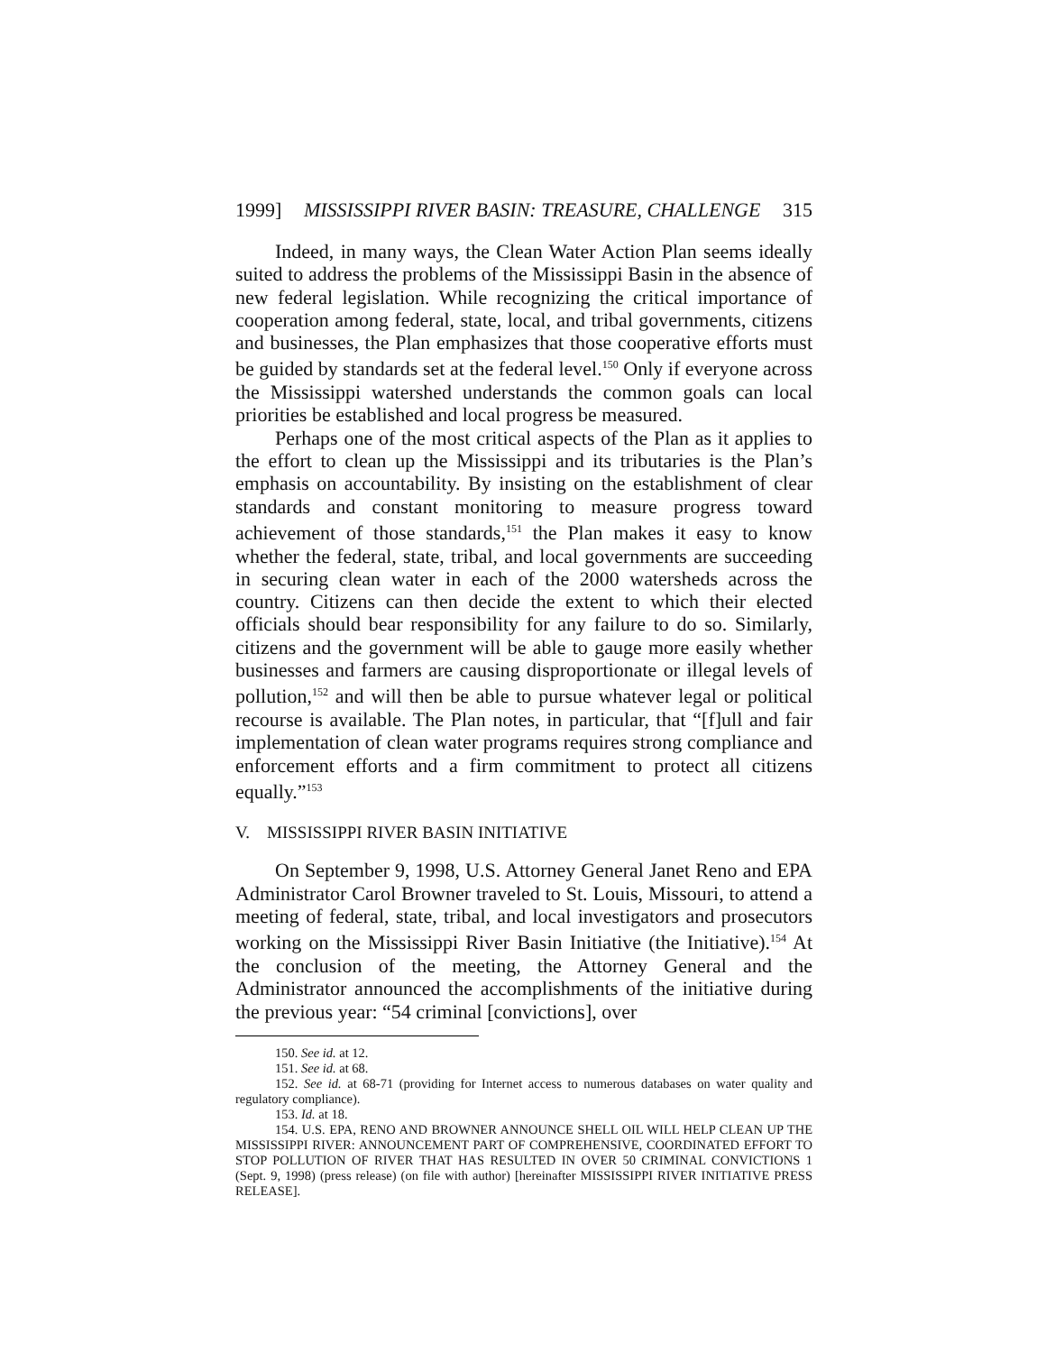1999] MISSISSIPPI RIVER BASIN: TREASURE, CHALLENGE 315
Indeed, in many ways, the Clean Water Action Plan seems ideally suited to address the problems of the Mississippi Basin in the absence of new federal legislation. While recognizing the critical importance of cooperation among federal, state, local, and tribal governments, citizens and businesses, the Plan emphasizes that those cooperative efforts must be guided by standards set at the federal level.<sup>150</sup> Only if everyone across the Mississippi watershed understands the common goals can local priorities be established and local progress be measured.
Perhaps one of the most critical aspects of the Plan as it applies to the effort to clean up the Mississippi and its tributaries is the Plan’s emphasis on accountability. By insisting on the establishment of clear standards and constant monitoring to measure progress toward achievement of those standards,<sup>151</sup> the Plan makes it easy to know whether the federal, state, tribal, and local governments are succeeding in securing clean water in each of the 2000 watersheds across the country. Citizens can then decide the extent to which their elected officials should bear responsibility for any failure to do so. Similarly, citizens and the government will be able to gauge more easily whether businesses and farmers are causing disproportionate or illegal levels of pollution,<sup>152</sup> and will then be able to pursue whatever legal or political recourse is available. The Plan notes, in particular, that “[f]ull and fair implementation of clean water programs requires strong compliance and enforcement efforts and a firm commitment to protect all citizens equally.”<sup>153</sup>
V. MISSISSIPPI RIVER BASIN INITIATIVE
On September 9, 1998, U.S. Attorney General Janet Reno and EPA Administrator Carol Browner traveled to St. Louis, Missouri, to attend a meeting of federal, state, tribal, and local investigators and prosecutors working on the Mississippi River Basin Initiative (the Initiative).<sup>154</sup> At the conclusion of the meeting, the Attorney General and the Administrator announced the accomplishments of the initiative during the previous year: “54 criminal [convictions], over
150. See id. at 12.
151. See id. at 68.
152. See id. at 68-71 (providing for Internet access to numerous databases on water quality and regulatory compliance).
153. Id. at 18.
154. U.S. EPA, RENO AND BROWNER ANNOUNCE SHELL OIL WILL HELP CLEAN UP THE MISSISSIPPI RIVER: ANNOUNCEMENT PART OF COMPREHENSIVE, COORDINATED EFFORT TO STOP POLLUTION OF RIVER THAT HAS RESULTED IN OVER 50 CRIMINAL CONVICTIONS 1 (Sept. 9, 1998) (press release) (on file with author) [hereinafter MISSISSIPPI RIVER INITIATIVE PRESS RELEASE].